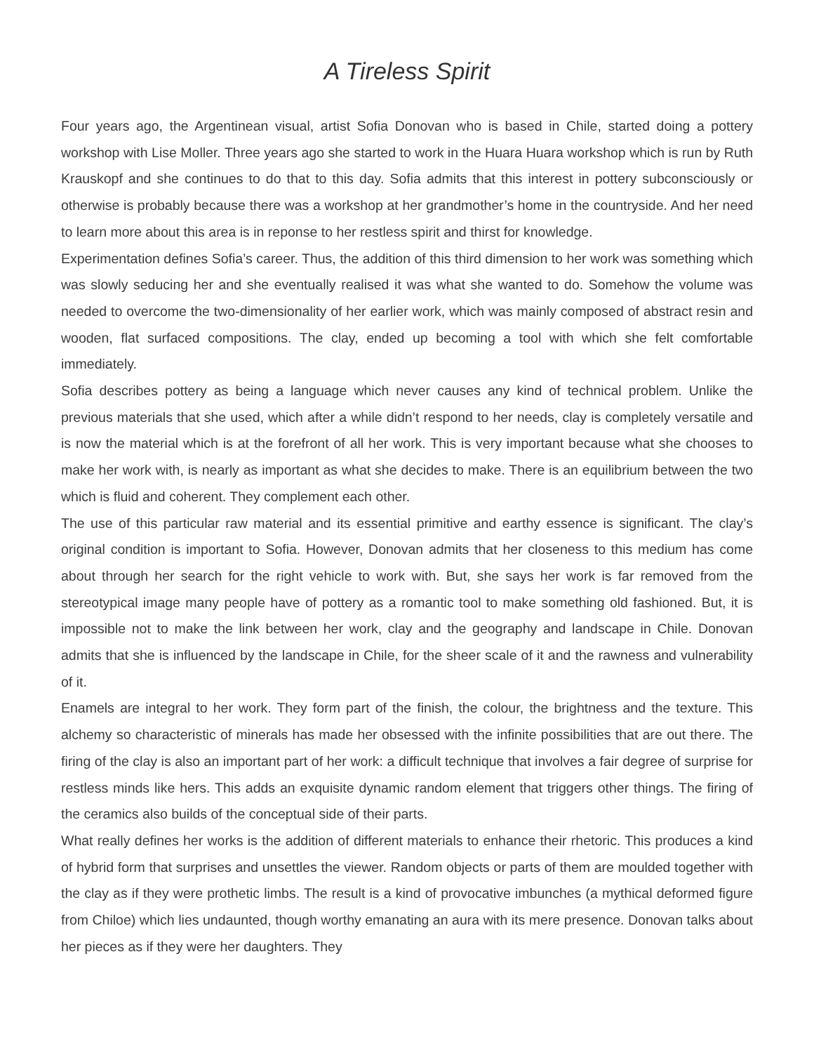A Tireless Spirit
Four years ago, the Argentinean visual, artist Sofia Donovan who is based in Chile, started doing a pottery workshop with Lise Moller. Three years ago she started to work in the Huara Huara workshop which is run by Ruth Krauskopf and she continues to do that to this day. Sofia admits that this interest in pottery subconsciously or otherwise is probably because there was a workshop at her grandmother’s home in the countryside. And her need to learn more about this area is in reponse to her restless spirit and thirst for knowledge.
Experimentation defines Sofia’s career. Thus, the addition of this third dimension to her work was something which was slowly seducing her and she eventually realised it was what she wanted to do. Somehow the volume was needed to overcome the two-dimensionality of her earlier work, which was mainly composed of abstract resin and wooden, flat surfaced compositions. The clay, ended up becoming a tool with which she felt comfortable immediately.
Sofia describes pottery as being a language which never causes any kind of technical problem. Unlike the previous materials that she used, which after a while didn’t respond to her needs, clay is completely versatile and is now the material which is at the forefront of all her work. This is very important because what she chooses to make her work with, is nearly as important as what she decides to make. There is an equilibrium between the two which is fluid and coherent. They complement each other.
The use of this particular raw material and its essential primitive and earthy essence is significant. The clay’s original condition is important to Sofia. However, Donovan admits that her closeness to this medium has come about through her search for the right vehicle to work with. But, she says her work is far removed from the stereotypical image many people have of pottery as a romantic tool to make something old fashioned. But, it is impossible not to make the link between her work, clay and the geography and landscape in Chile. Donovan admits that she is influenced by the landscape in Chile, for the sheer scale of it and the rawness and vulnerability of it.
Enamels are integral to her work. They form part of the finish, the colour, the brightness and the texture. This alchemy so characteristic of minerals has made her obsessed with the infinite possibilities that are out there. The firing of the clay is also an important part of her work: a difficult technique that involves a fair degree of surprise for restless minds like hers. This adds an exquisite dynamic random element that triggers other things. The firing of the ceramics also builds of the conceptual side of their parts.
What really defines her works is the addition of different materials to enhance their rhetoric. This produces a kind of hybrid form that surprises and unsettles the viewer. Random objects or parts of them are moulded together with the clay as if they were prothetic limbs. The result is a kind of provocative imbunches (a mythical deformed figure from Chiloe) which lies undaunted, though worthy emanating an aura with its mere presence. Donovan talks about her pieces as if they were her daughters. They